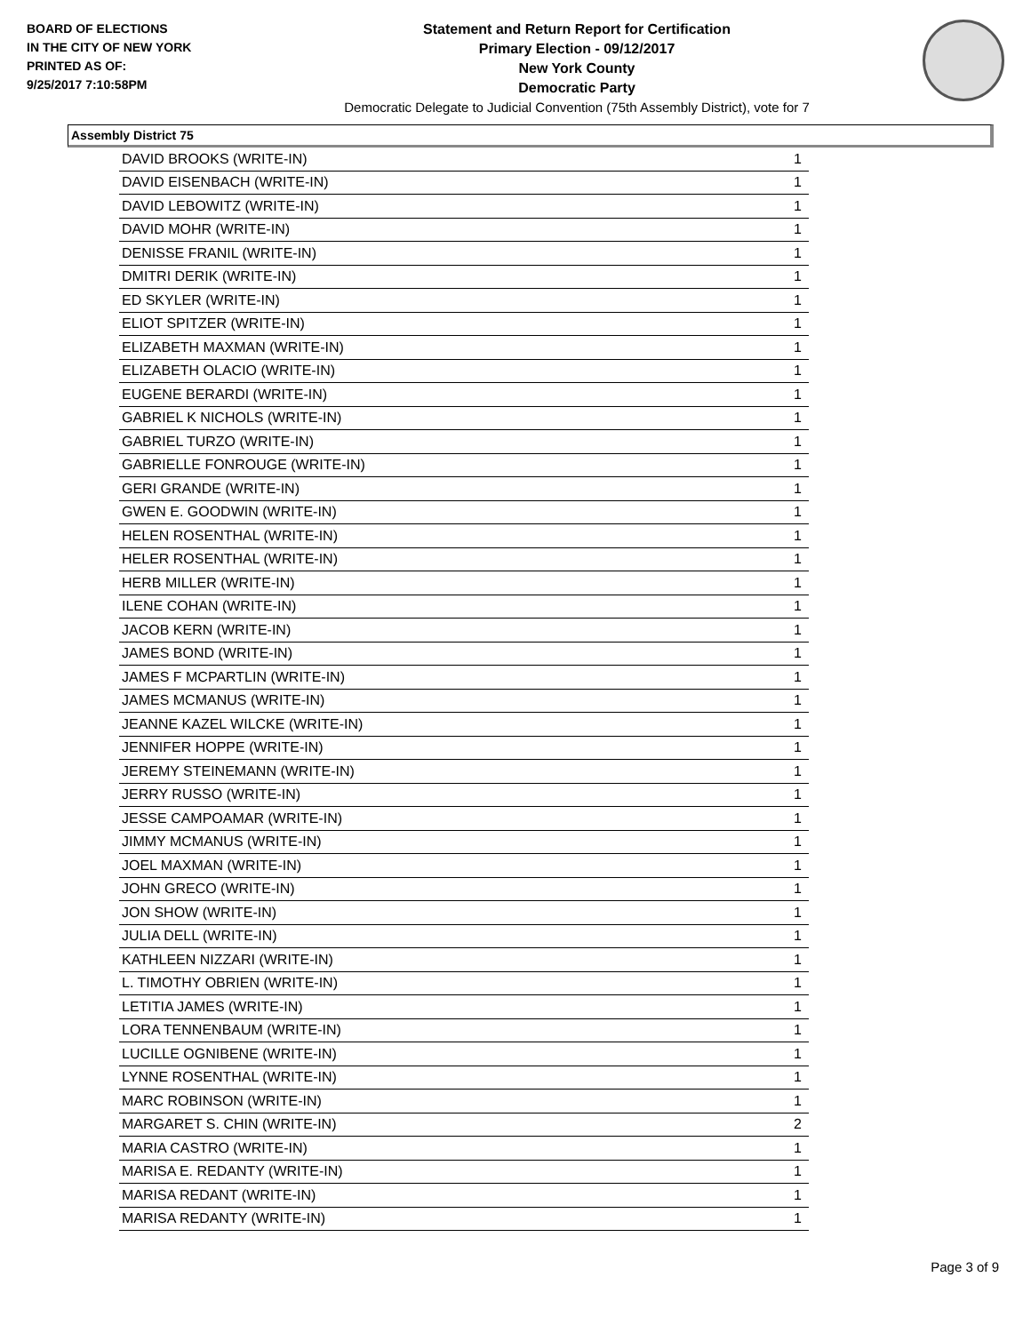BOARD OF ELECTIONS
IN THE CITY OF NEW YORK
PRINTED AS OF:
9/25/2017 7:10:58PM
Statement and Return Report for Certification
Primary Election - 09/12/2017
New York County
Democratic Party
Democratic Delegate to Judicial Convention (75th Assembly District), vote for 7
Assembly District 75
| DAVID BROOKS (WRITE-IN) | 1 |
| DAVID EISENBACH (WRITE-IN) | 1 |
| DAVID LEBOWITZ (WRITE-IN) | 1 |
| DAVID MOHR (WRITE-IN) | 1 |
| DENISSE FRANIL (WRITE-IN) | 1 |
| DMITRI DERIK (WRITE-IN) | 1 |
| ED SKYLER (WRITE-IN) | 1 |
| ELIOT SPITZER (WRITE-IN) | 1 |
| ELIZABETH MAXMAN (WRITE-IN) | 1 |
| ELIZABETH OLACIO (WRITE-IN) | 1 |
| EUGENE BERARDI (WRITE-IN) | 1 |
| GABRIEL K NICHOLS (WRITE-IN) | 1 |
| GABRIEL TURZO (WRITE-IN) | 1 |
| GABRIELLE FONROUGE (WRITE-IN) | 1 |
| GERI GRANDE (WRITE-IN) | 1 |
| GWEN E. GOODWIN (WRITE-IN) | 1 |
| HELEN ROSENTHAL (WRITE-IN) | 1 |
| HELER ROSENTHAL (WRITE-IN) | 1 |
| HERB MILLER (WRITE-IN) | 1 |
| ILENE COHAN (WRITE-IN) | 1 |
| JACOB KERN (WRITE-IN) | 1 |
| JAMES BOND (WRITE-IN) | 1 |
| JAMES F MCPARTLIN (WRITE-IN) | 1 |
| JAMES MCMANUS (WRITE-IN) | 1 |
| JEANNE KAZEL WILCKE (WRITE-IN) | 1 |
| JENNIFER HOPPE (WRITE-IN) | 1 |
| JEREMY STEINEMANN (WRITE-IN) | 1 |
| JERRY RUSSO (WRITE-IN) | 1 |
| JESSE CAMPOAMAR (WRITE-IN) | 1 |
| JIMMY MCMANUS (WRITE-IN) | 1 |
| JOEL MAXMAN (WRITE-IN) | 1 |
| JOHN GRECO (WRITE-IN) | 1 |
| JON SHOW (WRITE-IN) | 1 |
| JULIA DELL (WRITE-IN) | 1 |
| KATHLEEN NIZZARI (WRITE-IN) | 1 |
| L. TIMOTHY OBRIEN (WRITE-IN) | 1 |
| LETITIA JAMES (WRITE-IN) | 1 |
| LORA TENNENBAUM (WRITE-IN) | 1 |
| LUCILLE OGNIBENE (WRITE-IN) | 1 |
| LYNNE ROSENTHAL (WRITE-IN) | 1 |
| MARC ROBINSON (WRITE-IN) | 1 |
| MARGARET S. CHIN (WRITE-IN) | 2 |
| MARIA CASTRO (WRITE-IN) | 1 |
| MARISA E. REDANTY (WRITE-IN) | 1 |
| MARISA REDANT (WRITE-IN) | 1 |
| MARISA REDANTY (WRITE-IN) | 1 |
Page 3 of 9